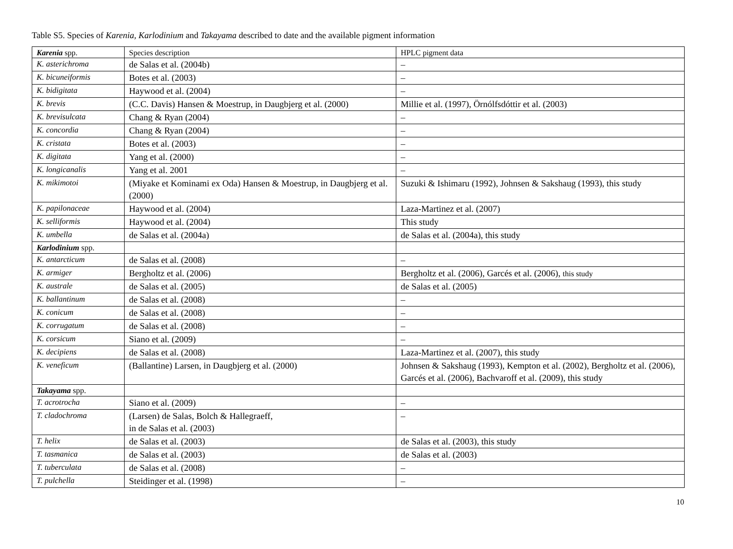Table S5. Species of Karenia, Karlodinium and Takayama described to date and the available pigment information
| Karenia spp. | Species description | HPLC pigment data |
| K. asterichroma | de Salas et al. (2004b) | – |
| K. bicuneiformis | Botes et al. (2003) | – |
| K. bidigitata | Haywood et al. (2004) | – |
| K. brevis | (C.C. Davis) Hansen & Moestrup, in Daugbjerg et al. (2000) | Millie et al. (1997), Örnólfsdóttir et al. (2003) |
| K. brevisulcata | Chang & Ryan (2004) | – |
| K. concordia | Chang & Ryan (2004) | – |
| K. cristata | Botes et al. (2003) | – |
| K. digitata | Yang et al. (2000) | – |
| K. longicanalis | Yang et al. 2001 | – |
| K. mikimotoi | (Miyake et Kominami ex Oda) Hansen & Moestrup, in Daugbjerg et al. (2000) | Suzuki & Ishimaru (1992), Johnsen & Sakshaug (1993), this study |
| K. papilonaceae | Haywood et al. (2004) | Laza-Martinez et al. (2007) |
| K. selliformis | Haywood et al. (2004) | This study |
| K. umbella | de Salas et al. (2004a) | de Salas et al. (2004a), this study |
| Karlodinium spp. | | |
| K. antarcticum | de Salas et al. (2008) | – |
| K. armiger | Bergholtz et al. (2006) | Bergholtz et al. (2006), Garcés et al. (2006), this study |
| K. australe | de Salas et al. (2005) | de Salas et al. (2005) |
| K. ballantinum | de Salas et al. (2008) | – |
| K. conicum | de Salas et al. (2008) | – |
| K. corrugatum | de Salas et al. (2008) | – |
| K. corsicum | Siano et al. (2009) | – |
| K. decipiens | de Salas et al. (2008) | Laza-Martinez et al. (2007), this study |
| K. veneficum | (Ballantine) Larsen, in Daugbjerg et al. (2000) | Johnsen & Sakshaug (1993), Kempton et al. (2002), Bergholtz et al. (2006), Garcés et al. (2006), Bachvaroff et al. (2009), this study |
| Takayama spp. | | |
| T. acrotrocha | Siano et al. (2009) | – |
| T. cladochroma | (Larsen) de Salas, Bolch & Hallegraeff, in de Salas et al. (2003) | – |
| T. helix | de Salas et al. (2003) | de Salas et al. (2003), this study |
| T. tasmanica | de Salas et al. (2003) | de Salas et al. (2003) |
| T. tuberculata | de Salas et al. (2008) | – |
| T. pulchella | Steidinger et al. (1998) | – |
10